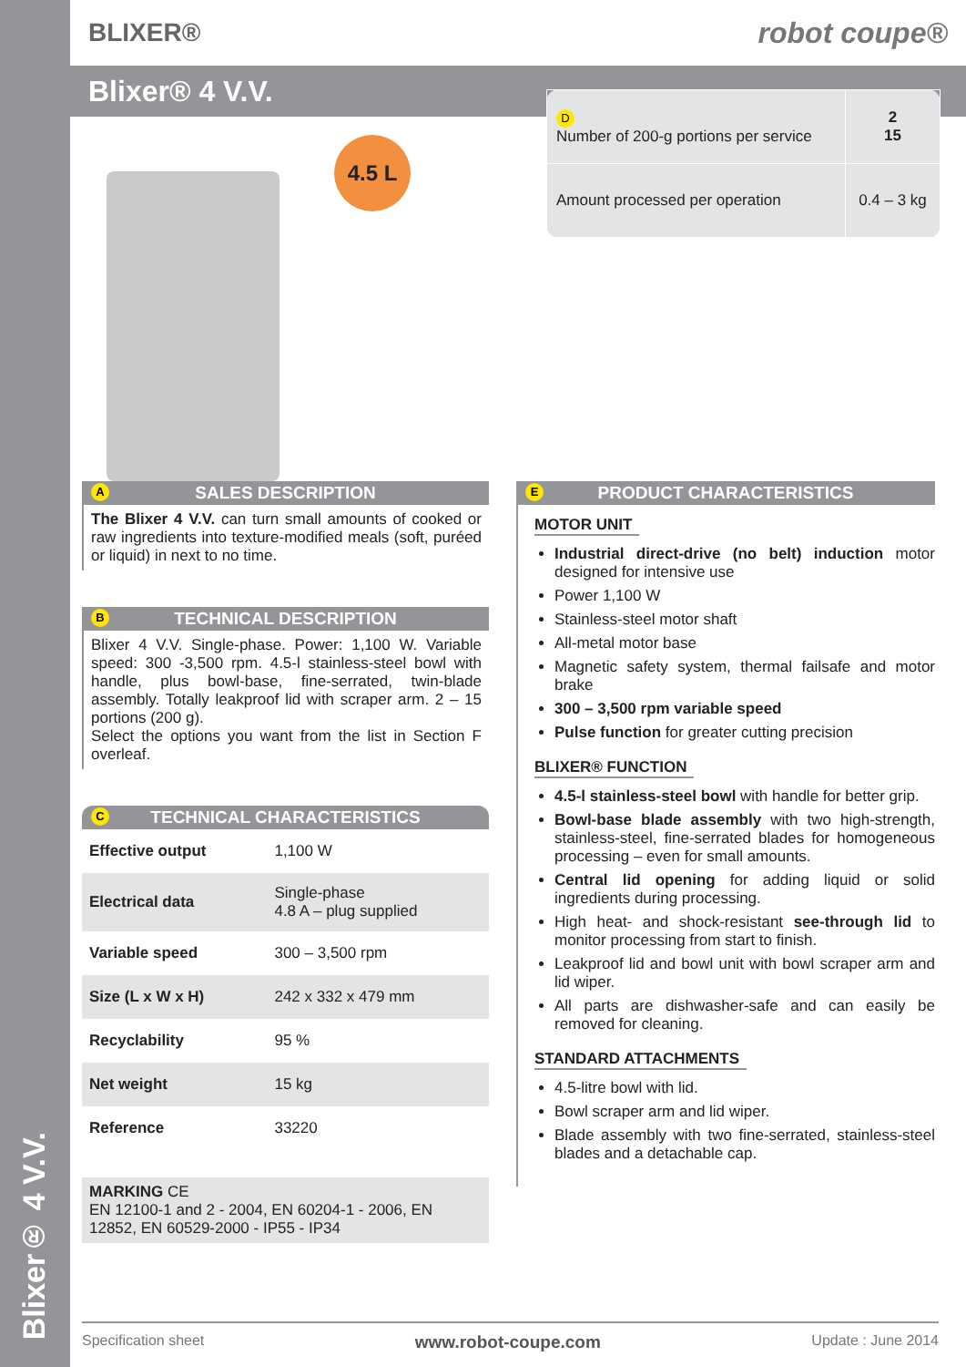Blixer® 4 V.V.
BLIXER® robot coupe®
Blixer® 4 V.V.
4.5 L
| D Number of 200-g portions per service | 2 15 |
| Amount processed per operation | 0.4 – 3 kg |
A SALES DESCRIPTION
The Blixer 4 V.V. can turn small amounts of cooked or raw ingredients into texture-modified meals (soft, puréed or liquid) in next to no time.
B TECHNICAL DESCRIPTION
Blixer 4 V.V. Single-phase. Power: 1,100 W. Variable speed: 300 -3,500 rpm. 4.5-l stainless-steel bowl with handle, plus bowl-base, fine-serrated, twin-blade assembly. Totally leakproof lid with scraper arm. 2 – 15 portions (200 g).
Select the options you want from the list in Section F overleaf.
C TECHNICAL CHARACTERISTICS
| Effective output | 1,100 W |
| Electrical data | Single-phase 4.8 A – plug supplied |
| Variable speed | 300 – 3,500 rpm |
| Size (L x W x H) | 242 x 332 x 479 mm |
| Recyclability | 95 % |
| Net weight | 15 kg |
| Reference | 33220 |
MARKING CE
EN 12100-1 and 2 - 2004, EN 60204-1 - 2006, EN 12852, EN 60529-2000 - IP55 - IP34
E PRODUCT CHARACTERISTICS
MOTOR UNIT
Industrial direct-drive (no belt) induction motor designed for intensive use
Power 1,100 W
Stainless-steel motor shaft
All-metal motor base
Magnetic safety system, thermal failsafe and motor brake
300 – 3,500 rpm variable speed
Pulse function for greater cutting precision
BLIXER® FUNCTION
4.5-l stainless-steel bowl with handle for better grip.
Bowl-base blade assembly with two high-strength, stainless-steel, fine-serrated blades for homogeneous processing – even for small amounts.
Central lid opening for adding liquid or solid ingredients during processing.
High heat- and shock-resistant see-through lid to monitor processing from start to finish.
Leakproof lid and bowl unit with bowl scraper arm and lid wiper.
All parts are dishwasher-safe and can easily be removed for cleaning.
STANDARD ATTACHMENTS
4.5-litre bowl with lid.
Bowl scraper arm and lid wiper.
Blade assembly with two fine-serrated, stainless-steel blades and a detachable cap.
Specification sheet www.robot-coupe.com Update : June 2014